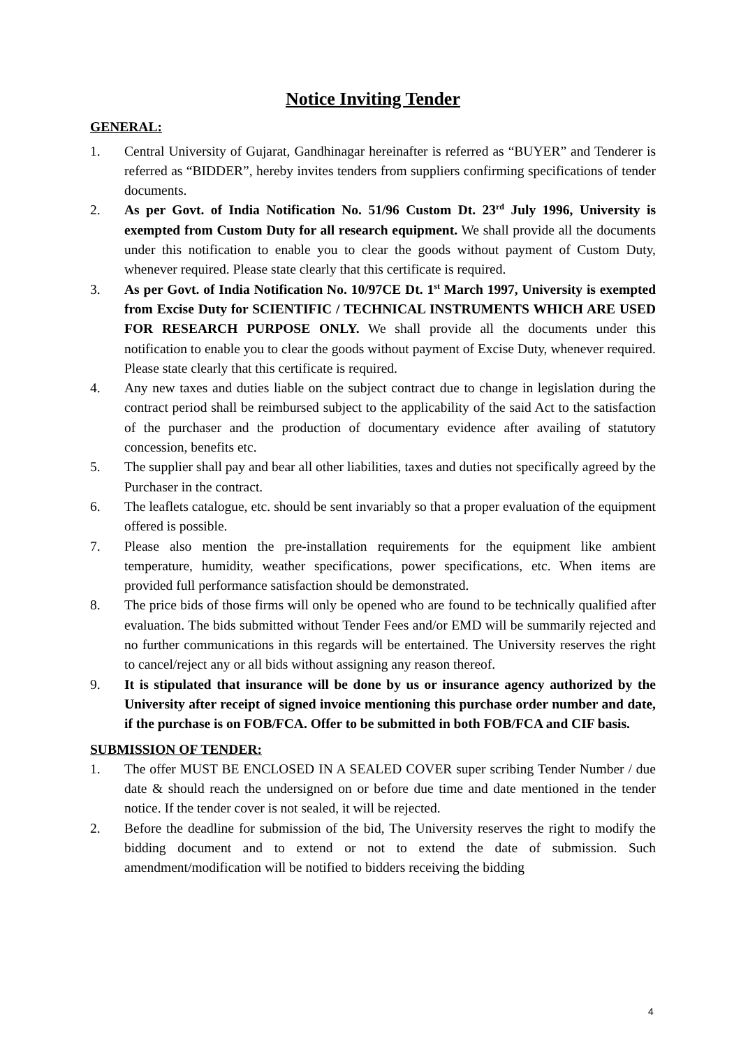Notice Inviting Tender
GENERAL:
1. Central University of Gujarat, Gandhinagar hereinafter is referred as “BUYER” and Tenderer is referred as “BIDDER”, hereby invites tenders from suppliers confirming specifications of tender documents.
2. As per Govt. of India Notification No. 51/96 Custom Dt. 23<sup>rd</sup> July 1996, University is exempted from Custom Duty for all research equipment. We shall provide all the documents under this notification to enable you to clear the goods without payment of Custom Duty, whenever required. Please state clearly that this certificate is required.
3. As per Govt. of India Notification No. 10/97CE Dt. 1<sup>st</sup> March 1997, University is exempted from Excise Duty for SCIENTIFIC / TECHNICAL INSTRUMENTS WHICH ARE USED FOR RESEARCH PURPOSE ONLY. We shall provide all the documents under this notification to enable you to clear the goods without payment of Excise Duty, whenever required. Please state clearly that this certificate is required.
4. Any new taxes and duties liable on the subject contract due to change in legislation during the contract period shall be reimbursed subject to the applicability of the said Act to the satisfaction of the purchaser and the production of documentary evidence after availing of statutory concession, benefits etc.
5. The supplier shall pay and bear all other liabilities, taxes and duties not specifically agreed by the Purchaser in the contract.
6. The leaflets catalogue, etc. should be sent invariably so that a proper evaluation of the equipment offered is possible.
7. Please also mention the pre-installation requirements for the equipment like ambient temperature, humidity, weather specifications, power specifications, etc. When items are provided full performance satisfaction should be demonstrated.
8. The price bids of those firms will only be opened who are found to be technically qualified after evaluation. The bids submitted without Tender Fees and/or EMD will be summarily rejected and no further communications in this regards will be entertained. The University reserves the right to cancel/reject any or all bids without assigning any reason thereof.
9. It is stipulated that insurance will be done by us or insurance agency authorized by the University after receipt of signed invoice mentioning this purchase order number and date, if the purchase is on FOB/FCA. Offer to be submitted in both FOB/FCA and CIF basis.
SUBMISSION OF TENDER:
1. The offer MUST BE ENCLOSED IN A SEALED COVER super scribing Tender Number / due date & should reach the undersigned on or before due time and date mentioned in the tender notice. If the tender cover is not sealed, it will be rejected.
2. Before the deadline for submission of the bid, The University reserves the right to modify the bidding document and to extend or not to extend the date of submission. Such amendment/modification will be notified to bidders receiving the bidding
4